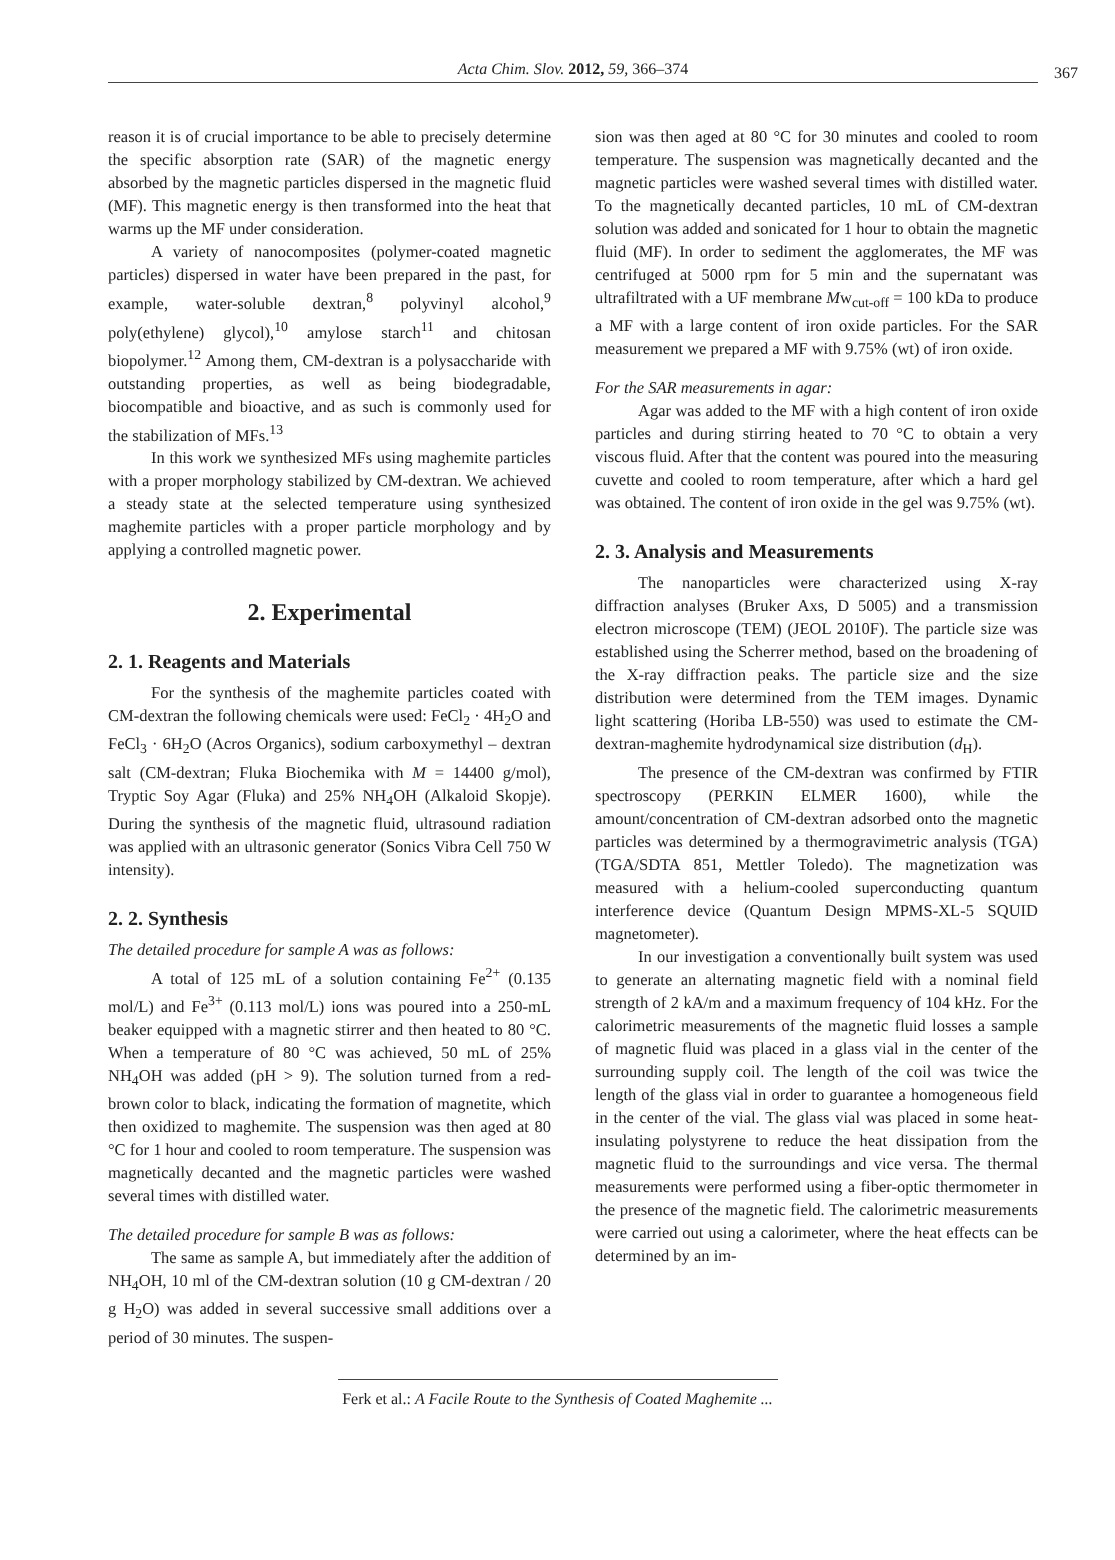Acta Chim. Slov. 2012, 59, 366–374 367
reason it is of crucial importance to be able to precisely determine the specific absorption rate (SAR) of the magnetic energy absorbed by the magnetic particles dispersed in the magnetic fluid (MF). This magnetic energy is then transformed into the heat that warms up the MF under consideration.
A variety of nanocomposites (polymer-coated magnetic particles) dispersed in water have been prepared in the past, for example, water-soluble dextran,<sup>8</sup> polyvinyl alcohol,<sup>9</sup> poly(ethylene) glycol),<sup>10</sup> amylose starch<sup>11</sup> and chitosan biopolymer.<sup>12</sup> Among them, CM-dextran is a polysaccharide with outstanding properties, as well as being biodegradable, biocompatible and bioactive, and as such is commonly used for the stabilization of MFs.<sup>13</sup>
In this work we synthesized MFs using maghemite particles with a proper morphology stabilized by CM-dextran. We achieved a steady state at the selected temperature using synthesized maghemite particles with a proper particle morphology and by applying a controlled magnetic power.
2. Experimental
2. 1. Reagents and Materials
For the synthesis of the maghemite particles coated with CM-dextran the following chemicals were used: FeCl<sub>2</sub> · 4H<sub>2</sub>O and FeCl<sub>3</sub> · 6H<sub>2</sub>O (Acros Organics), sodium carboxymethyl – dextran salt (CM-dextran; Fluka Biochemika with M = 14400 g/mol), Tryptic Soy Agar (Fluka) and 25% NH<sub>4</sub>OH (Alkaloid Skopje). During the synthesis of the magnetic fluid, ultrasound radiation was applied with an ultrasonic generator (Sonics Vibra Cell 750 W intensity).
2. 2. Synthesis
The detailed procedure for sample A was as follows:
A total of 125 mL of a solution containing Fe<sup>2+</sup> (0.135 mol/L) and Fe<sup>3+</sup> (0.113 mol/L) ions was poured into a 250-mL beaker equipped with a magnetic stirrer and then heated to 80 °C. When a temperature of 80 °C was achieved, 50 mL of 25% NH<sub>4</sub>OH was added (pH > 9). The solution turned from a red-brown color to black, indicating the formation of magnetite, which then oxidized to maghemite. The suspension was then aged at 80 °C for 1 hour and cooled to room temperature. The suspension was magnetically decanted and the magnetic particles were washed several times with distilled water.
The detailed procedure for sample B was as follows:
The same as sample A, but immediately after the addition of NH<sub>4</sub>OH, 10 ml of the CM-dextran solution (10 g CM-dextran / 20 g H<sub>2</sub>O) was added in several successive small additions over a period of 30 minutes. The suspen-
sion was then aged at 80 °C for 30 minutes and cooled to room temperature. The suspension was magnetically decanted and the magnetic particles were washed several times with distilled water. To the magnetically decanted particles, 10 mL of CM-dextran solution was added and sonicated for 1 hour to obtain the magnetic fluid (MF). In order to sediment the agglomerates, the MF was centrifuged at 5000 rpm for 5 min and the supernatant was ultrafiltrated with a UF membrane Mw<sub>cut-off</sub> = 100 kDa to produce a MF with a large content of iron oxide particles. For the SAR measurement we prepared a MF with 9.75% (wt) of iron oxide.
For the SAR measurements in agar:
Agar was added to the MF with a high content of iron oxide particles and during stirring heated to 70 °C to obtain a very viscous fluid. After that the content was poured into the measuring cuvette and cooled to room temperature, after which a hard gel was obtained. The content of iron oxide in the gel was 9.75% (wt).
2. 3. Analysis and Measurements
The nanoparticles were characterized using X-ray diffraction analyses (Bruker Axs, D 5005) and a transmission electron microscope (TEM) (JEOL 2010F). The particle size was established using the Scherrer method, based on the broadening of the X-ray diffraction peaks. The particle size and the size distribution were determined from the TEM images. Dynamic light scattering (Horiba LB-550) was used to estimate the CM-dextran-maghemite hydrodynamical size distribution (d<sub>H</sub>).
The presence of the CM-dextran was confirmed by FTIR spectroscopy (PERKIN ELMER 1600), while the amount/concentration of CM-dextran adsorbed onto the magnetic particles was determined by a thermogravimetric analysis (TGA) (TGA/SDTA 851, Mettler Toledo). The magnetization was measured with a helium-cooled superconducting quantum interference device (Quantum Design MPMS-XL-5 SQUID magnetometer).
In our investigation a conventionally built system was used to generate an alternating magnetic field with a nominal field strength of 2 kA/m and a maximum frequency of 104 kHz. For the calorimetric measurements of the magnetic fluid losses a sample of magnetic fluid was placed in a glass vial in the center of the surrounding supply coil. The length of the coil was twice the length of the glass vial in order to guarantee a homogeneous field in the center of the vial. The glass vial was placed in some heat-insulating polystyrene to reduce the heat dissipation from the magnetic fluid to the surroundings and vice versa. The thermal measurements were performed using a fiber-optic thermometer in the presence of the magnetic field. The calorimetric measurements were carried out using a calorimeter, where the heat effects can be determined by an im-
Ferk et al.: A Facile Route to the Synthesis of Coated Maghemite ...